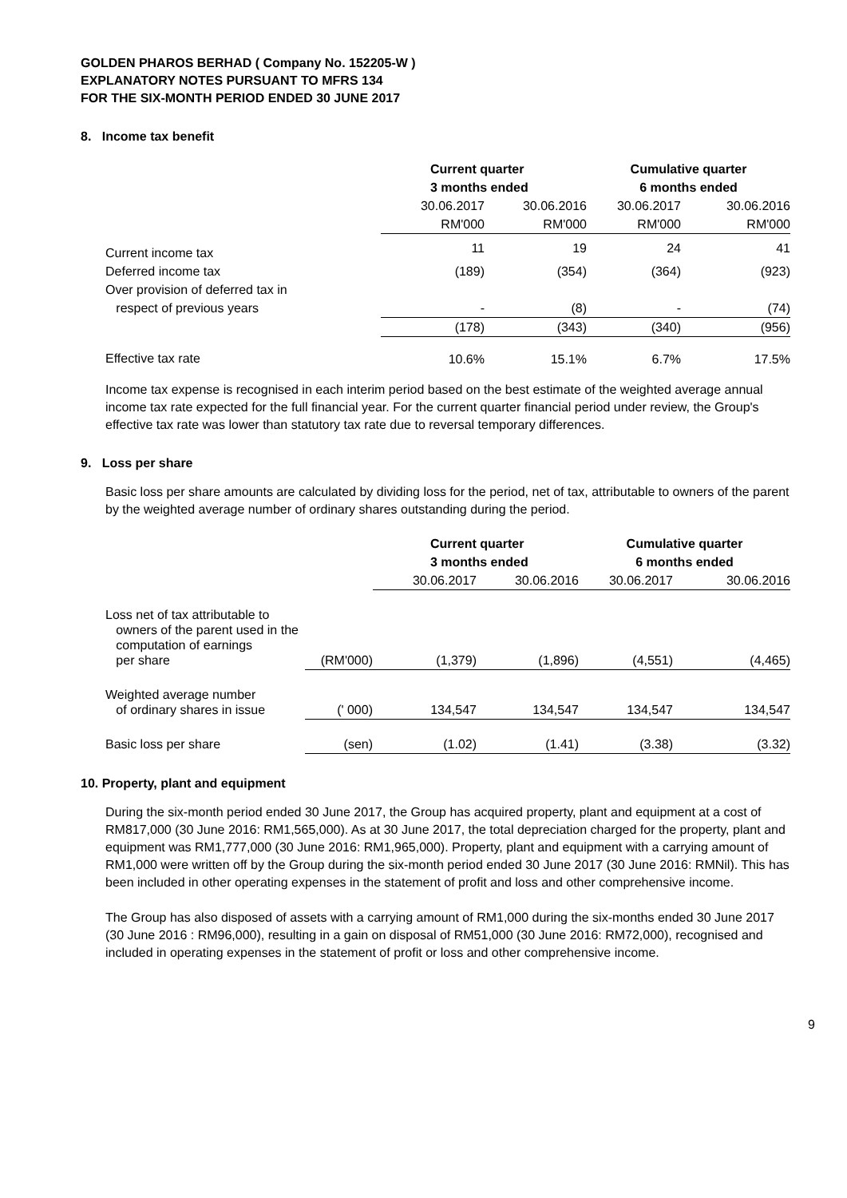GOLDEN PHAROS BERHAD ( Company No. 152205-W )
EXPLANATORY NOTES PURSUANT TO MFRS 134
FOR THE SIX-MONTH PERIOD ENDED 30 JUNE 2017
8. Income tax benefit
| | Current quarter | | Cumulative quarter | |
| | 3 months ended | | 6 months ended | |
| | 30.06.2017 | 30.06.2016 | 30.06.2017 | 30.06.2016 |
| | RM'000 | RM'000 | RM'000 | RM'000 |
| Current income tax | 11 | 19 | 24 | 41 |
| Deferred income tax | (189) | (354) | (364) | (923) |
| Over provision of deferred tax in | | | | |
| respect of previous years | - | (8) | - | (74) |
| | (178) | (343) | (340) | (956) |
| Effective tax rate | 10.6% | 15.1% | 6.7% | 17.5% |
Income tax expense is recognised in each interim period based on the best estimate of the weighted average annual income tax rate expected for the full financial year. For the current quarter financial period under review, the Group's effective tax rate was lower than statutory tax rate due to reversal temporary differences.
9. Loss per share
Basic loss per share amounts are calculated by dividing loss for the period, net of tax, attributable to owners of the parent by the weighted average number of ordinary shares outstanding during the period.
| | | Current quarter | | Cumulative quarter | |
| | | 3 months ended | | 6 months ended | |
| | | 30.06.2017 | 30.06.2016 | 30.06.2017 | 30.06.2016 |
| Loss net of tax attributable to owners of the parent used in the computation of earnings per share | (RM'000) | (1,379) | (1,896) | (4,551) | (4,465) |
| Weighted average number of ordinary shares in issue | (' 000) | 134,547 | 134,547 | 134,547 | 134,547 |
| Basic loss per share | (sen) | (1.02) | (1.41) | (3.38) | (3.32) |
10. Property, plant and equipment
During the six-month period ended 30 June 2017, the Group has acquired property, plant and equipment at a cost of RM817,000 (30 June 2016: RM1,565,000). As at 30 June 2017, the total depreciation charged for the property, plant and equipment was RM1,777,000 (30 June 2016: RM1,965,000). Property, plant and equipment with a carrying amount of RM1,000 were written off by the Group during the six-month period ended 30 June 2017 (30 June 2016: RMNil). This has been included in other operating expenses in the statement of profit and loss and other comprehensive income.
The Group has also disposed of assets with a carrying amount of RM1,000 during the six-months ended 30 June 2017 (30 June 2016 : RM96,000), resulting in a gain on disposal of RM51,000 (30 June 2016: RM72,000), recognised and included in operating expenses in the statement of profit or loss and other comprehensive income.
9